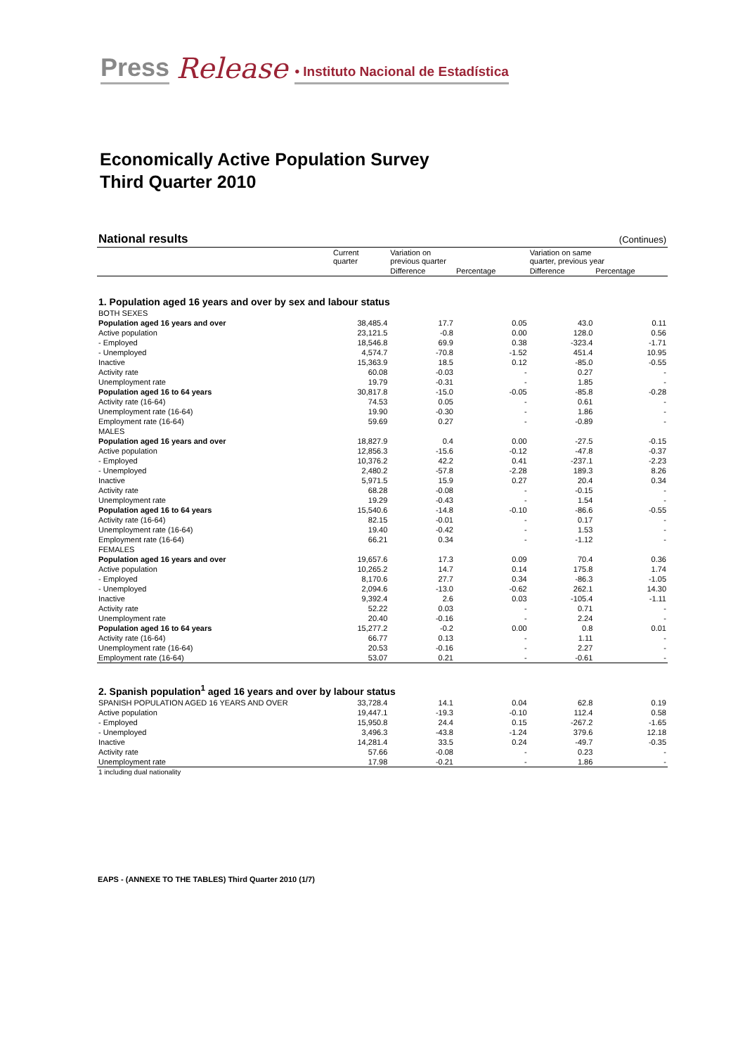Press Release • Instituto Nacional de Estadística
Economically Active Population Survey
Third Quarter 2010
| National results | | | | (Continues) | |
| | Current quarter | Variation on previous quarter | | Variation on same quarter, previous year | |
| | | Difference | Percentage | Difference | Percentage |
| 1. Population aged 16 years and over by sex and labour status | | | | | |
| BOTH SEXES | | | | | |
| Population aged 16 years and over | 38,485.4 | 17.7 | 0.05 | 43.0 | 0.11 |
| Active population | 23,121.5 | -0.8 | 0.00 | 128.0 | 0.56 |
| - Employed | 18,546.8 | 69.9 | 0.38 | -323.4 | -1.71 |
| - Unemployed | 4,574.7 | -70.8 | -1.52 | 451.4 | 10.95 |
| Inactive | 15,363.9 | 18.5 | 0.12 | -85.0 | -0.55 |
| Activity rate | 60.08 | -0.03 | - | 0.27 | - |
| Unemployment rate | 19.79 | -0.31 | - | 1.85 | - |
| Population aged 16 to 64 years | 30,817.8 | -15.0 | -0.05 | -85.8 | -0.28 |
| Activity rate (16-64) | 74.53 | 0.05 | - | 0.61 | - |
| Unemployment rate (16-64) | 19.90 | -0.30 | - | 1.86 | - |
| Employment rate (16-64) | 59.69 | 0.27 | - | -0.89 | - |
| MALES | | | | | |
| Population aged 16 years and over | 18,827.9 | 0.4 | 0.00 | -27.5 | -0.15 |
| Active population | 12,856.3 | -15.6 | -0.12 | -47.8 | -0.37 |
| - Employed | 10,376.2 | 42.2 | 0.41 | -237.1 | -2.23 |
| - Unemployed | 2,480.2 | -57.8 | -2.28 | 189.3 | 8.26 |
| Inactive | 5,971.5 | 15.9 | 0.27 | 20.4 | 0.34 |
| Activity rate | 68.28 | -0.08 | - | -0.15 | - |
| Unemployment rate | 19.29 | -0.43 | - | 1.54 | - |
| Population aged 16 to 64 years | 15,540.6 | -14.8 | -0.10 | -86.6 | -0.55 |
| Activity rate (16-64) | 82.15 | -0.01 | - | 0.17 | - |
| Unemployment rate (16-64) | 19.40 | -0.42 | - | 1.53 | - |
| Employment rate (16-64) | 66.21 | 0.34 | - | -1.12 | - |
| FEMALES | | | | | |
| Population aged 16 years and over | 19,657.6 | 17.3 | 0.09 | 70.4 | 0.36 |
| Active population | 10,265.2 | 14.7 | 0.14 | 175.8 | 1.74 |
| - Employed | 8,170.6 | 27.7 | 0.34 | -86.3 | -1.05 |
| - Unemployed | 2,094.6 | -13.0 | -0.62 | 262.1 | 14.30 |
| Inactive | 9,392.4 | 2.6 | 0.03 | -105.4 | -1.11 |
| Activity rate | 52.22 | 0.03 | - | 0.71 | - |
| Unemployment rate | 20.40 | -0.16 | - | 2.24 | - |
| Population aged 16 to 64 years | 15,277.2 | -0.2 | 0.00 | 0.8 | 0.01 |
| Activity rate (16-64) | 66.77 | 0.13 | - | 1.11 | - |
| Unemployment rate (16-64) | 20.53 | -0.16 | - | 2.27 | - |
| Employment rate (16-64) | 53.07 | 0.21 | - | -0.61 | - |
| 2. Spanish population<sup>1</sup> aged 16 years and over by labour status | | | | | |
| SPANISH POPULATION AGED 16 YEARS AND OVER | 33,728.4 | 14.1 | 0.04 | 62.8 | 0.19 |
| Active population | 19,447.1 | -19.3 | -0.10 | 112.4 | 0.58 |
| - Employed | 15,950.8 | 24.4 | 0.15 | -267.2 | -1.65 |
| - Unemployed | 3,496.3 | -43.8 | -1.24 | 379.6 | 12.18 |
| Inactive | 14,281.4 | 33.5 | 0.24 | -49.7 | -0.35 |
| Activity rate | 57.66 | -0.08 | - | 0.23 | - |
| Unemployment rate | 17.98 | -0.21 | - | 1.86 | - |
| 1 including dual nationality | | | | | |
EAPS - (ANNEXE TO THE TABLES) Third Quarter 2010 (1/7)